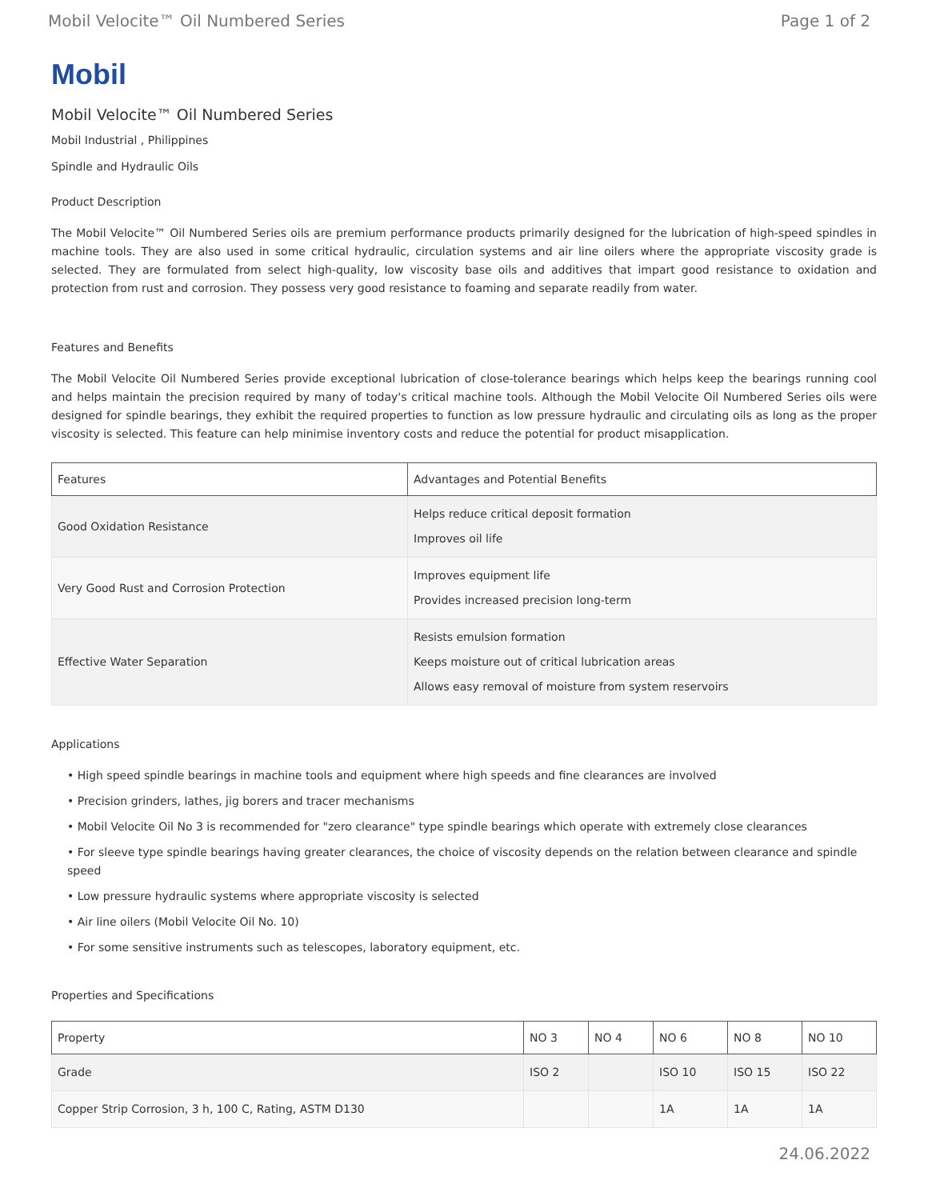Mobil Velocite™ Oil Numbered Series Page 1 of 2
Mobil
Mobil Velocite™ Oil Numbered Series
Mobil Industrial , Philippines
Spindle and Hydraulic Oils
Product Description
The Mobil Velocite™ Oil Numbered Series oils are premium performance products primarily designed for the lubrication of high-speed spindles in machine tools. They are also used in some critical hydraulic, circulation systems and air line oilers where the appropriate viscosity grade is selected. They are formulated from select high-quality, low viscosity base oils and additives that impart good resistance to oxidation and protection from rust and corrosion. They possess very good resistance to foaming and separate readily from water.
Features and Benefits
The Mobil Velocite Oil Numbered Series provide exceptional lubrication of close-tolerance bearings which helps keep the bearings running cool and helps maintain the precision required by many of today's critical machine tools. Although the Mobil Velocite Oil Numbered Series oils were designed for spindle bearings, they exhibit the required properties to function as low pressure hydraulic and circulating oils as long as the proper viscosity is selected. This feature can help minimise inventory costs and reduce the potential for product misapplication.
| Features | Advantages and Potential Benefits |
| --- | --- |
| Good Oxidation Resistance | Helps reduce critical deposit formation Improves oil life |
| Very Good Rust and Corrosion Protection | Improves equipment life Provides increased precision long-term |
| Effective Water Separation | Resists emulsion formation Keeps moisture out of critical lubrication areas Allows easy removal of moisture from system reservoirs |
Applications
• High speed spindle bearings in machine tools and equipment where high speeds and fine clearances are involved
• Precision grinders, lathes, jig borers and tracer mechanisms
• Mobil Velocite Oil No 3 is recommended for "zero clearance" type spindle bearings which operate with extremely close clearances
• For sleeve type spindle bearings having greater clearances, the choice of viscosity depends on the relation between clearance and spindle speed
• Low pressure hydraulic systems where appropriate viscosity is selected
• Air line oilers (Mobil Velocite Oil No. 10)
• For some sensitive instruments such as telescopes, laboratory equipment, etc.
Properties and Specifications
| Property | NO 3 | NO 4 | NO 6 | NO 8 | NO 10 |
| --- | --- | --- | --- | --- | --- |
| Grade | ISO 2 | | ISO 10 | ISO 15 | ISO 22 |
| Copper Strip Corrosion, 3 h, 100 C, Rating, ASTM D130 | | | 1A | 1A | 1A |
24.06.2022